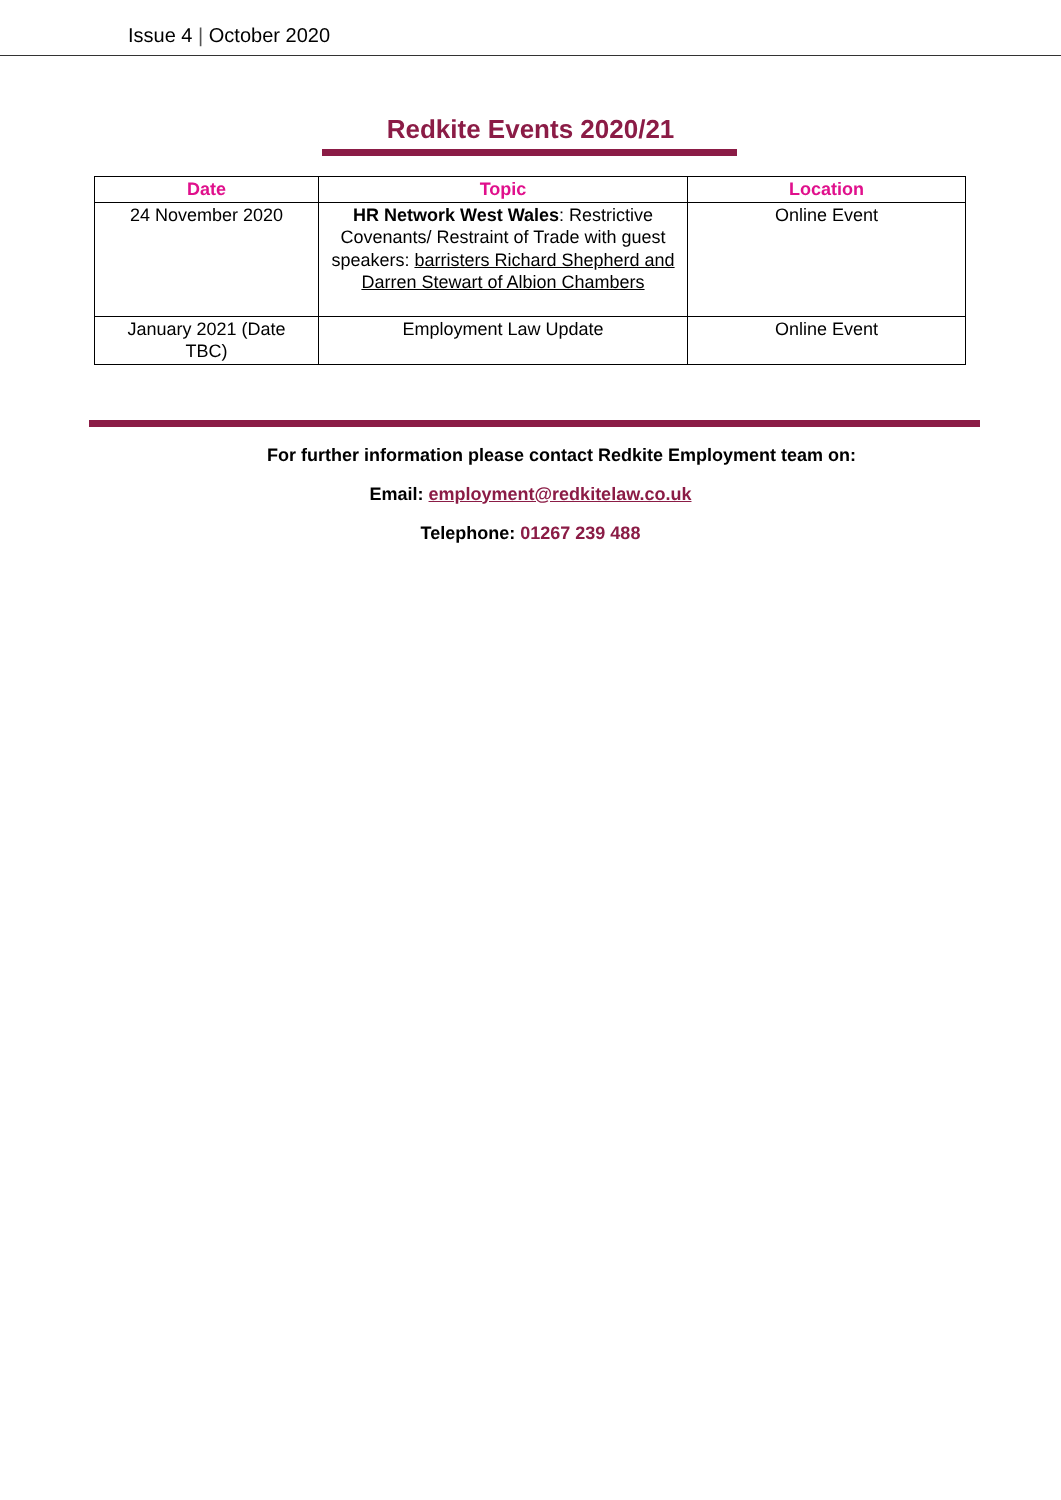Issue 4 | October 2020
Redkite Events 2020/21
| Date | Topic | Location |
| --- | --- | --- |
| 24 November 2020 | HR Network West Wales : Restrictive Covenants/ Restraint of Trade with guest speakers: barristers Richard Shepherd and Darren Stewart of Albion Chambers | Online Event |
| January 2021 (Date TBC) | Employment Law Update | Online Event |
For further information please contact Redkite Employment team on:
Email: employment@redkitelaw.co.uk
Telephone: 01267 239 488